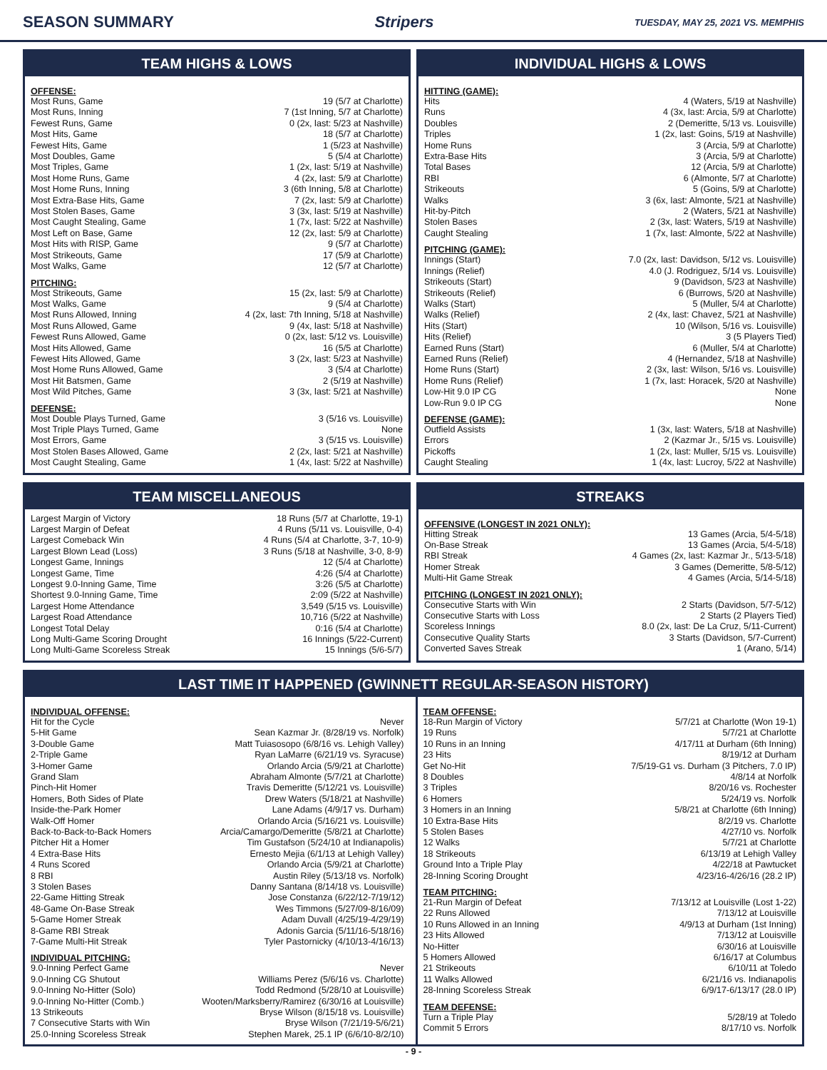SEASON SUMMARY Stripers TUESDAY, MAY 25, 2021 VS. MEMPHIS
TEAM HIGHS & LOWS
OFFENSE:
| Most Runs, Game | 19 (5/7 at Charlotte) |
| Most Runs, Inning | 7 (1st Inning, 5/7 at Charlotte) |
| Fewest Runs, Game | 0 (2x, last: 5/23 at Nashville) |
| Most Hits, Game | 18 (5/7 at Charlotte) |
| Fewest Hits, Game | 1 (5/23 at Nashville) |
| Most Doubles, Game | 5 (5/4 at Charlotte) |
| Most Triples, Game | 1 (2x, last: 5/19 at Nashville) |
| Most Home Runs, Game | 4 (2x, last: 5/9 at Charlotte) |
| Most Home Runs, Inning | 3 (6th Inning, 5/8 at Charlotte) |
| Most Extra-Base Hits, Game | 7 (2x, last: 5/9 at Charlotte) |
| Most Stolen Bases, Game | 3 (3x, last: 5/19 at Nashville) |
| Most Caught Stealing, Game | 1 (7x, last: 5/22 at Nashville) |
| Most Left on Base, Game | 12 (2x, last: 5/9 at Charlotte) |
| Most Hits with RISP, Game | 9 (5/7 at Charlotte) |
| Most Strikeouts, Game | 17 (5/9 at Charlotte) |
| Most Walks, Game | 12 (5/7 at Charlotte) |
PITCHING:
| Most Strikeouts, Game | 15 (2x, last: 5/9 at Charlotte) |
| Most Walks, Game | 9 (5/4 at Charlotte) |
| Most Runs Allowed, Inning | 4 (2x, last: 7th Inning, 5/18 at Nashville) |
| Most Runs Allowed, Game | 9 (4x, last: 5/18 at Nashville) |
| Fewest Runs Allowed, Game | 0 (2x, last: 5/12 vs. Louisville) |
| Most Hits Allowed, Game | 16 (5/5 at Charlotte) |
| Fewest Hits Allowed, Game | 3 (2x, last: 5/23 at Nashville) |
| Most Home Runs Allowed, Game | 3 (5/4 at Charlotte) |
| Most Hit Batsmen, Game | 2 (5/19 at Nashville) |
| Most Wild Pitches, Game | 3 (3x, last: 5/21 at Nashville) |
DEFENSE:
| Most Double Plays Turned, Game | 3 (5/16 vs. Louisville) |
| Most Triple Plays Turned, Game | None |
| Most Errors, Game | 3 (5/15 vs. Louisville) |
| Most Stolen Bases Allowed, Game | 2 (2x, last: 5/21 at Nashville) |
| Most Caught Stealing, Game | 1 (4x, last: 5/22 at Nashville) |
INDIVIDUAL HIGHS & LOWS
HITTING (GAME):
| Hits | 4 (Waters, 5/19 at Nashville) |
| Runs | 4 (3x, last: Arcia, 5/9 at Charlotte) |
| Doubles | 2 (Demeritte, 5/13 vs. Louisville) |
| Triples | 1 (2x, last: Goins, 5/19 at Nashville) |
| Home Runs | 3 (Arcia, 5/9 at Charlotte) |
| Extra-Base Hits | 3 (Arcia, 5/9 at Charlotte) |
| Total Bases | 12 (Arcia, 5/9 at Charlotte) |
| RBI | 6 (Almonte, 5/7 at Charlotte) |
| Strikeouts | 5 (Goins, 5/9 at Charlotte) |
| Walks | 3 (6x, last: Almonte, 5/21 at Nashville) |
| Hit-by-Pitch | 2 (Waters, 5/21 at Nashville) |
| Stolen Bases | 2 (3x, last: Waters, 5/19 at Nashville) |
| Caught Stealing | 1 (7x, last: Almonte, 5/22 at Nashville) |
PITCHING (GAME):
| Innings (Start) | 7.0 (2x, last: Davidson, 5/12 vs. Louisville) |
| Innings (Relief) | 4.0 (J. Rodriguez, 5/14 vs. Louisville) |
| Strikeouts (Start) | 9 (Davidson, 5/23 at Nashville) |
| Strikeouts (Relief) | 6 (Burrows, 5/20 at Nashville) |
| Walks (Start) | 5 (Muller, 5/4 at Charlotte) |
| Walks (Relief) | 2 (4x, last: Chavez, 5/21 at Nashville) |
| Hits (Start) | 10 (Wilson, 5/16 vs. Louisville) |
| Hits (Relief) | 3 (5 Players Tied) |
| Earned Runs (Start) | 6 (Muller, 5/4 at Charlotte) |
| Earned Runs (Relief) | 4 (Hernandez, 5/18 at Nashville) |
| Home Runs (Start) | 2 (3x, last: Wilson, 5/16 vs. Louisville) |
| Home Runs (Relief) | 1 (7x, last: Horacek, 5/20 at Nashville) |
| Low-Hit 9.0 IP CG | None |
| Low-Run 9.0 IP CG | None |
DEFENSE (GAME):
| Outfield Assists | 1 (3x, last: Waters, 5/18 at Nashville) |
| Errors | 2 (Kazmar Jr., 5/15 vs. Louisville) |
| Pickoffs | 1 (2x, last: Muller, 5/15 vs. Louisville) |
| Caught Stealing | 1 (4x, last: Lucroy, 5/22 at Nashville) |
TEAM MISCELLANEOUS
| Largest Margin of Victory | 18 Runs (5/7 at Charlotte, 19-1) |
| Largest Margin of Defeat | 4 Runs (5/11 vs. Louisville, 0-4) |
| Largest Comeback Win | 4 Runs (5/4 at Charlotte, 3-7, 10-9) |
| Largest Blown Lead (Loss) | 3 Runs (5/18 at Nashville, 3-0, 8-9) |
| Longest Game, Innings | 12 (5/4 at Charlotte) |
| Longest Game, Time | 4:26 (5/4 at Charlotte) |
| Longest 9.0-Inning Game, Time | 3:26 (5/5 at Charlotte) |
| Shortest 9.0-Inning Game, Time | 2:09 (5/22 at Nashville) |
| Largest Home Attendance | 3,549 (5/15 vs. Louisville) |
| Largest Road Attendance | 10,716 (5/22 at Nashville) |
| Longest Total Delay | 0:16 (5/4 at Charlotte) |
| Long Multi-Game Scoring Drought | 16 Innings (5/22-Current) |
| Long Multi-Game Scoreless Streak | 15 Innings (5/6-5/7) |
STREAKS
OFFENSIVE (LONGEST IN 2021 ONLY):
| Hitting Streak | 13 Games (Arcia, 5/4-5/18) |
| On-Base Streak | 13 Games (Arcia, 5/4-5/18) |
| RBI Streak | 4 Games (2x, last: Kazmar Jr., 5/13-5/18) |
| Homer Streak | 3 Games (Demeritte, 5/8-5/12) |
| Multi-Hit Game Streak | 4 Games (Arcia, 5/14-5/18) |
PITCHING (LONGEST IN 2021 ONLY):
| Consecutive Starts with Win | 2 Starts (Davidson, 5/7-5/12) |
| Consecutive Starts with Loss | 2 Starts (2 Players Tied) |
| Scoreless Innings | 8.0 (2x, last: De La Cruz, 5/11-Current) |
| Consecutive Quality Starts | 3 Starts (Davidson, 5/7-Current) |
| Converted Saves Streak | 1 (Arano, 5/14) |
LAST TIME IT HAPPENED (GWINNETT REGULAR-SEASON HISTORY)
INDIVIDUAL OFFENSE:
| Hit for the Cycle | Never |
| 5-Hit Game | Sean Kazmar Jr. (8/28/19 vs. Norfolk) |
| 3-Double Game | Matt Tuiasosopo (6/8/16 vs. Lehigh Valley) |
| 2-Triple Game | Ryan LaMarre (6/21/19 vs. Syracuse) |
| 3-Homer Game | Orlando Arcia (5/9/21 at Charlotte) |
| Grand Slam | Abraham Almonte (5/7/21 at Charlotte) |
| Pinch-Hit Homer | Travis Demeritte (5/12/21 vs. Louisville) |
| Homers, Both Sides of Plate | Drew Waters (5/18/21 at Nashville) |
| Inside-the-Park Homer | Lane Adams (4/9/17 vs. Durham) |
| Walk-Off Homer | Orlando Arcia (5/16/21 vs. Louisville) |
| Back-to-Back-to-Back Homers | Arcia/Camargo/Demeritte (5/8/21 at Charlotte) |
| Pitcher Hit a Homer | Tim Gustafson (5/24/10 at Indianapolis) |
| 4 Extra-Base Hits | Ernesto Mejia (6/1/13 at Lehigh Valley) |
| 4 Runs Scored | Orlando Arcia (5/9/21 at Charlotte) |
| 8 RBI | Austin Riley (5/13/18 vs. Norfolk) |
| 3 Stolen Bases | Danny Santana (8/14/18 vs. Louisville) |
| 22-Game Hitting Streak | Jose Constanza (6/22/12-7/19/12) |
| 48-Game On-Base Streak | Wes Timmons (5/27/09-8/16/09) |
| 5-Game Homer Streak | Adam Duvall (4/25/19-4/29/19) |
| 8-Game RBI Streak | Adonis Garcia (5/11/16-5/18/16) |
| 7-Game Multi-Hit Streak | Tyler Pastornicky (4/10/13-4/16/13) |
INDIVIDUAL PITCHING:
| 9.0-Inning Perfect Game | Never |
| 9.0-Inning CG Shutout | Williams Perez (5/6/16 vs. Charlotte) |
| 9.0-Inning No-Hitter (Solo) | Todd Redmond (5/28/10 at Louisville) |
| 9.0-Inning No-Hitter (Comb.) | Wooten/Marksberry/Ramirez (6/30/16 at Louisville) |
| 13 Strikeouts | Bryse Wilson (8/15/18 vs. Louisville) |
| 7 Consecutive Starts with Win | Bryse Wilson (7/21/19-5/6/21) |
| 25.0-Inning Scoreless Streak | Stephen Marek, 25.1 IP (6/6/10-8/2/10) |
TEAM OFFENSE:
| 18-Run Margin of Victory | 5/7/21 at Charlotte (Won 19-1) |
| 19 Runs | 5/7/21 at Charlotte |
| 10 Runs in an Inning | 4/17/11 at Durham (6th Inning) |
| 23 Hits | 8/19/12 at Durham |
| Get No-Hit | 7/5/19-G1 vs. Durham (3 Pitchers, 7.0 IP) |
| 8 Doubles | 4/8/14 at Norfolk |
| 3 Triples | 8/20/16 vs. Rochester |
| 6 Homers | 5/24/19 vs. Norfolk |
| 3 Homers in an Inning | 5/8/21 at Charlotte (6th Inning) |
| 10 Extra-Base Hits | 8/2/19 vs. Charlotte |
| 5 Stolen Bases | 4/27/10 vs. Norfolk |
| 12 Walks | 5/7/21 at Charlotte |
| 18 Strikeouts | 6/13/19 at Lehigh Valley |
| Ground Into a Triple Play | 4/22/18 at Pawtucket |
| 28-Inning Scoring Drought | 4/23/16-4/26/16 (28.2 IP) |
TEAM PITCHING:
| 21-Run Margin of Defeat | 7/13/12 at Louisville (Lost 1-22) |
| 22 Runs Allowed | 7/13/12 at Louisville |
| 10 Runs Allowed in an Inning | 4/9/13 at Durham (1st Inning) |
| 23 Hits Allowed | 7/13/12 at Louisville |
| No-Hitter | 6/30/16 at Louisville |
| 5 Homers Allowed | 6/16/17 at Columbus |
| 21 Strikeouts | 6/10/11 at Toledo |
| 11 Walks Allowed | 6/21/16 vs. Indianapolis |
| 28-Inning Scoreless Streak | 6/9/17-6/13/17 (28.0 IP) |
TEAM DEFENSE:
| Turn a Triple Play | 5/28/19 at Toledo |
| Commit 5 Errors | 8/17/10 vs. Norfolk |
- 9 -